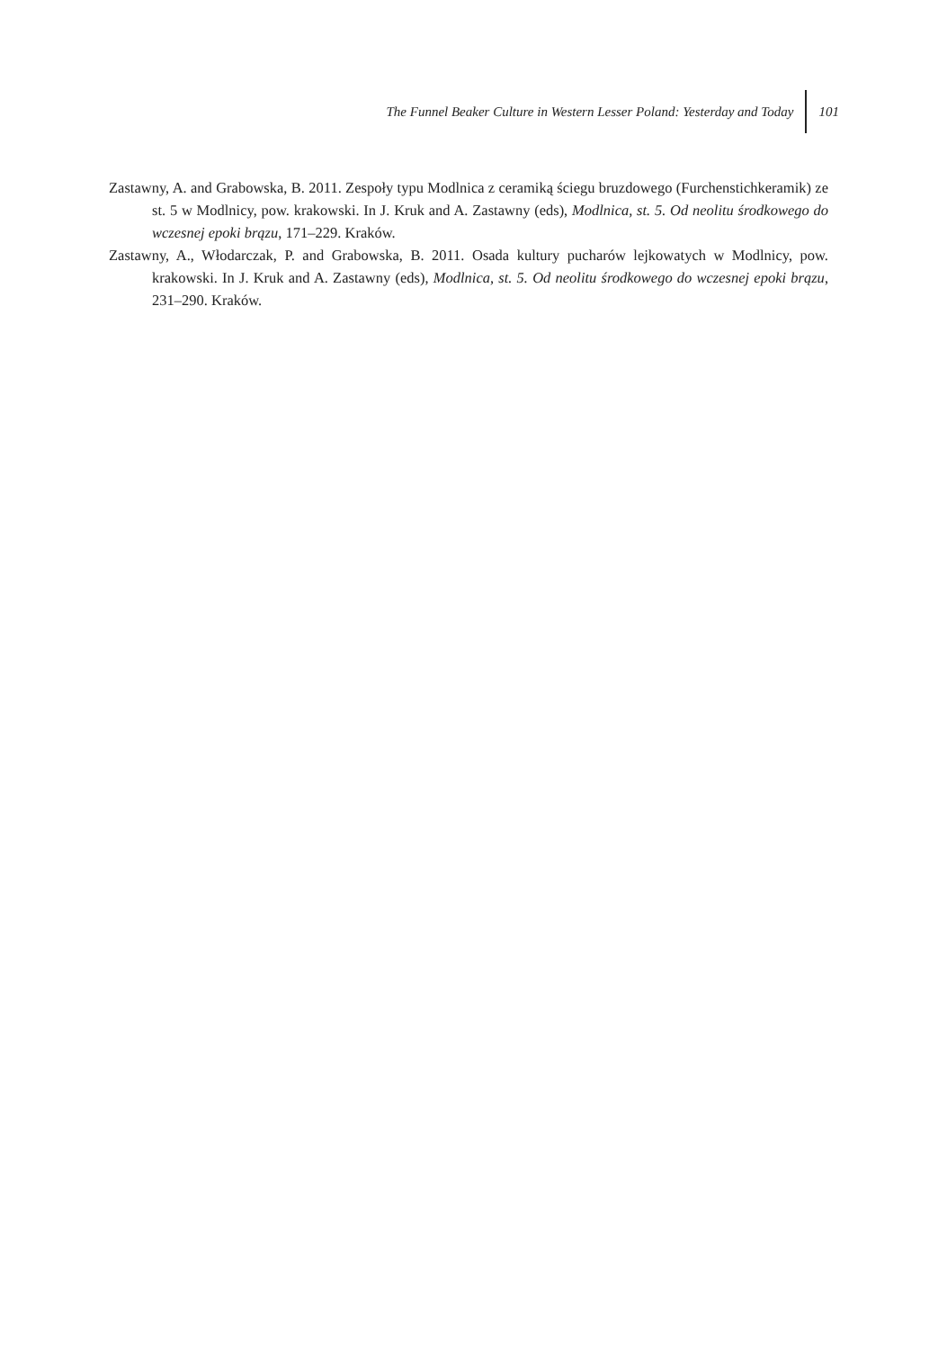The Funnel Beaker Culture in Western Lesser Poland: Yesterday and Today 101
Zastawny, A. and Grabowska, B. 2011. Zespoły typu Modlnica z ceramiką ściegu bruzdowego (Furchenstichkeramik) ze st. 5 w Modlnicy, pow. krakowski. In J. Kruk and A. Zastawny (eds), Modlnica, st. 5. Od neolitu środkowego do wczesnej epoki brązu, 171–229. Kraków.
Zastawny, A., Włodarczak, P. and Grabowska, B. 2011. Osada kultury pucharów lejkowatych w Modlnicy, pow. krakowski. In J. Kruk and A. Zastawny (eds), Modlnica, st. 5. Od neolitu środkowego do wczesnej epoki brązu, 231–290. Kraków.